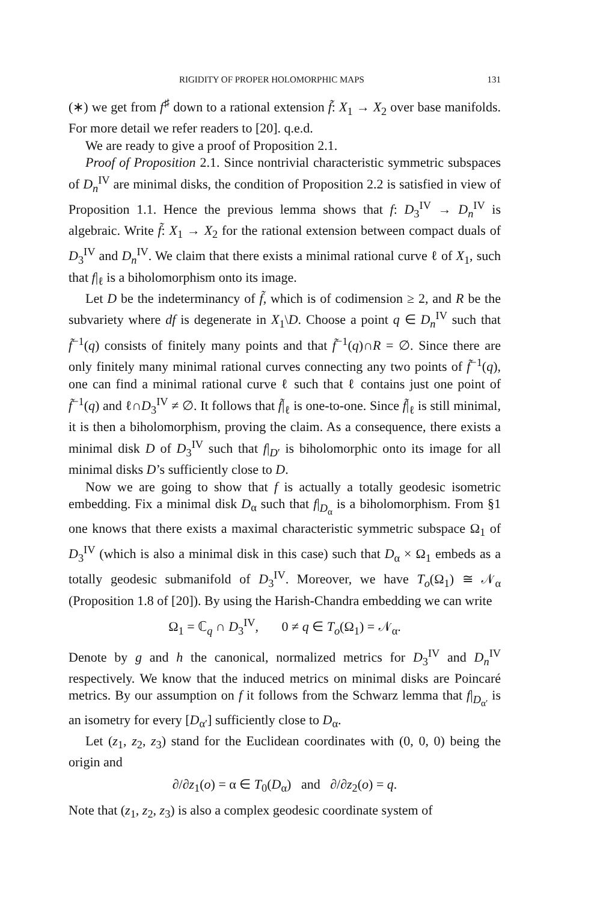RIGIDITY OF PROPER HOLOMORPHIC MAPS 131
(∗) we get from f<sup>♯</sup> down to a rational extension f̃: X<sub>1</sub> → X<sub>2</sub> over base manifolds. For more detail we refer readers to [20]. q.e.d.
We are ready to give a proof of Proposition 2.1.
Proof of Proposition 2.1. Since nontrivial characteristic symmetric subspaces of D<sub>n</sub><sup>IV</sup> are minimal disks, the condition of Proposition 2.2 is satisfied in view of Proposition 1.1. Hence the previous lemma shows that f: D<sub>3</sub><sup>IV</sup> → D<sub>n</sub><sup>IV</sup> is algebraic. Write f̃: X<sub>1</sub> → X<sub>2</sub> for the rational extension between compact duals of D<sub>3</sub><sup>IV</sup> and D<sub>n</sub><sup>IV</sup>. We claim that there exists a minimal rational curve ℓ of X<sub>1</sub>, such that f|<sub>ℓ</sub> is a biholomorphism onto its image.
Let D be the indeterminancy of f̃, which is of codimension ≥ 2, and R be the subvariety where df is degenerate in X<sub>1</sub>\D. Choose a point q ∈ D<sub>n</sub><sup>IV</sup> such that f̃<sup>−1</sup>(q) consists of finitely many points and that f̃<sup>−1</sup>(q)∩R = ∅. Since there are only finitely many minimal rational curves connecting any two points of f̃<sup>−1</sup>(q), one can find a minimal rational curve ℓ such that ℓ contains just one point of f̃<sup>−1</sup>(q) and ℓ∩D<sub>3</sub><sup>IV</sup> ≠ ∅. It follows that f̃|<sub>ℓ</sub> is one-to-one. Since f̃|<sub>ℓ</sub> is still minimal, it is then a biholomorphism, proving the claim. As a consequence, there exists a minimal disk D of D<sub>3</sub><sup>IV</sup> such that f|<sub>D′</sub> is biholomorphic onto its image for all minimal disks D’s sufficiently close to D.
Now we are going to show that f is actually a totally geodesic isometric embedding. Fix a minimal disk D<sub>α</sub> such that f|<sub>D<sub>α</sub></sub> is a biholomorphism. From §1 one knows that there exists a maximal characteristic symmetric subspace Ω<sub>1</sub> of D<sub>3</sub><sup>IV</sup> (which is also a minimal disk in this case) such that D<sub>α</sub> × Ω<sub>1</sub> embeds as a totally geodesic submanifold of D<sub>3</sub><sup>IV</sup>. Moreover, we have T<sub>o</sub>(Ω<sub>1</sub>) ≅ 𝒩<sub>α</sub> (Proposition 1.8 of [20]). By using the Harish-Chandra embedding we can write
Ω<sub>1</sub> = ℂ<sub>q</sub> ∩ D<sub>3</sub><sup>IV</sup>, 0 ≠ q ∈ T<sub>o</sub>(Ω<sub>1</sub>) = 𝒩<sub>α</sub>.
Denote by g and h the canonical, normalized metrics for D<sub>3</sub><sup>IV</sup> and D<sub>n</sub><sup>IV</sup> respectively. We know that the induced metrics on minimal disks are Poincaré metrics. By our assumption on f it follows from the Schwarz lemma that f|<sub>D<sub>α′</sub></sub> is an isometry for every [D<sub>α′</sub>] sufficiently close to D<sub>α</sub>.
Let (z<sub>1</sub>, z<sub>2</sub>, z<sub>3</sub>) stand for the Euclidean coordinates with (0, 0, 0) being the origin and
∂/∂z<sub>1</sub>(o) = α ∈ T<sub>0</sub>(D<sub>α</sub>) and ∂/∂z<sub>2</sub>(o) = q.
Note that (z<sub>1</sub>, z<sub>2</sub>, z<sub>3</sub>) is also a complex geodesic coordinate system of